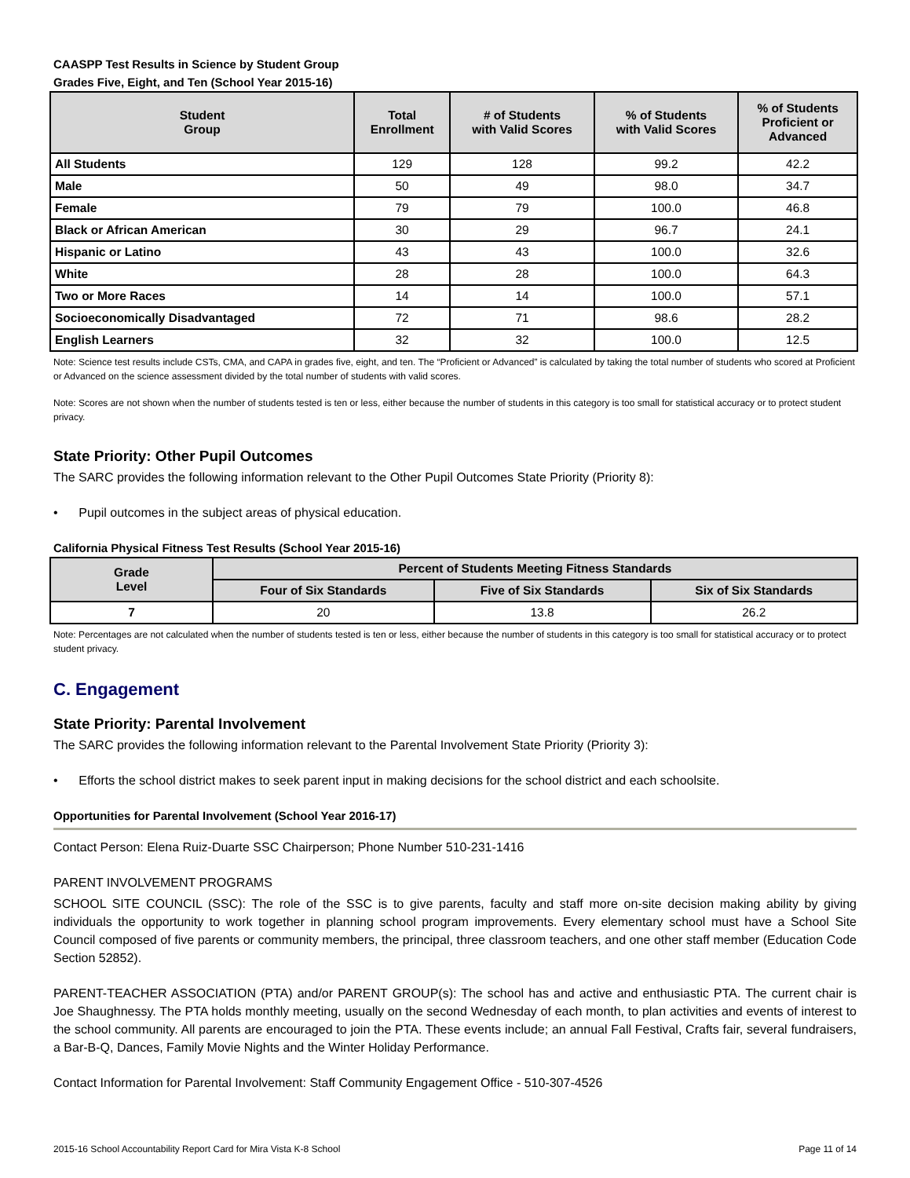CAASPP Test Results in Science by Student Group
Grades Five, Eight, and Ten (School Year 2015-16)
| Student Group | Total Enrollment | # of Students with Valid Scores | % of Students with Valid Scores | % of Students Proficient or Advanced |
| --- | --- | --- | --- | --- |
| All Students | 129 | 128 | 99.2 | 42.2 |
| Male | 50 | 49 | 98.0 | 34.7 |
| Female | 79 | 79 | 100.0 | 46.8 |
| Black or African American | 30 | 29 | 96.7 | 24.1 |
| Hispanic or Latino | 43 | 43 | 100.0 | 32.6 |
| White | 28 | 28 | 100.0 | 64.3 |
| Two or More Races | 14 | 14 | 100.0 | 57.1 |
| Socioeconomically Disadvantaged | 72 | 71 | 98.6 | 28.2 |
| English Learners | 32 | 32 | 100.0 | 12.5 |
Note: Science test results include CSTs, CMA, and CAPA in grades five, eight, and ten. The “Proficient or Advanced” is calculated by taking the total number of students who scored at Proficient or Advanced on the science assessment divided by the total number of students with valid scores.
Note: Scores are not shown when the number of students tested is ten or less, either because the number of students in this category is too small for statistical accuracy or to protect student privacy.
State Priority: Other Pupil Outcomes
The SARC provides the following information relevant to the Other Pupil Outcomes State Priority (Priority 8):
• Pupil outcomes in the subject areas of physical education.
California Physical Fitness Test Results (School Year 2015-16)
| Grade Level | Percent of Students Meeting Fitness Standards | | |
| --- | --- | --- | --- |
| | Four of Six Standards | Five of Six Standards | Six of Six Standards |
| 7 | 20 | 13.8 | 26.2 |
Note: Percentages are not calculated when the number of students tested is ten or less, either because the number of students in this category is too small for statistical accuracy or to protect student privacy.
C. Engagement
State Priority: Parental Involvement
The SARC provides the following information relevant to the Parental Involvement State Priority (Priority 3):
• Efforts the school district makes to seek parent input in making decisions for the school district and each schoolsite.
Opportunities for Parental Involvement (School Year 2016-17)
Contact Person: Elena Ruiz-Duarte SSC Chairperson; Phone Number 510-231-1416
PARENT INVOLVEMENT PROGRAMS
SCHOOL SITE COUNCIL (SSC): The role of the SSC is to give parents, faculty and staff more on-site decision making ability by giving individuals the opportunity to work together in planning school program improvements. Every elementary school must have a School Site Council composed of five parents or community members, the principal, three classroom teachers, and one other staff member (Education Code Section 52852).
PARENT-TEACHER ASSOCIATION (PTA) and/or PARENT GROUP(s): The school has and active and enthusiastic PTA. The current chair is Joe Shaughnessy. The PTA holds monthly meeting, usually on the second Wednesday of each month, to plan activities and events of interest to the school community. All parents are encouraged to join the PTA. These events include; an annual Fall Festival, Crafts fair, several fundraisers, a Bar-B-Q, Dances, Family Movie Nights and the Winter Holiday Performance.
Contact Information for Parental Involvement: Staff Community Engagement Office - 510-307-4526
2015-16 School Accountability Report Card for Mira Vista K-8 School Page 11 of 14